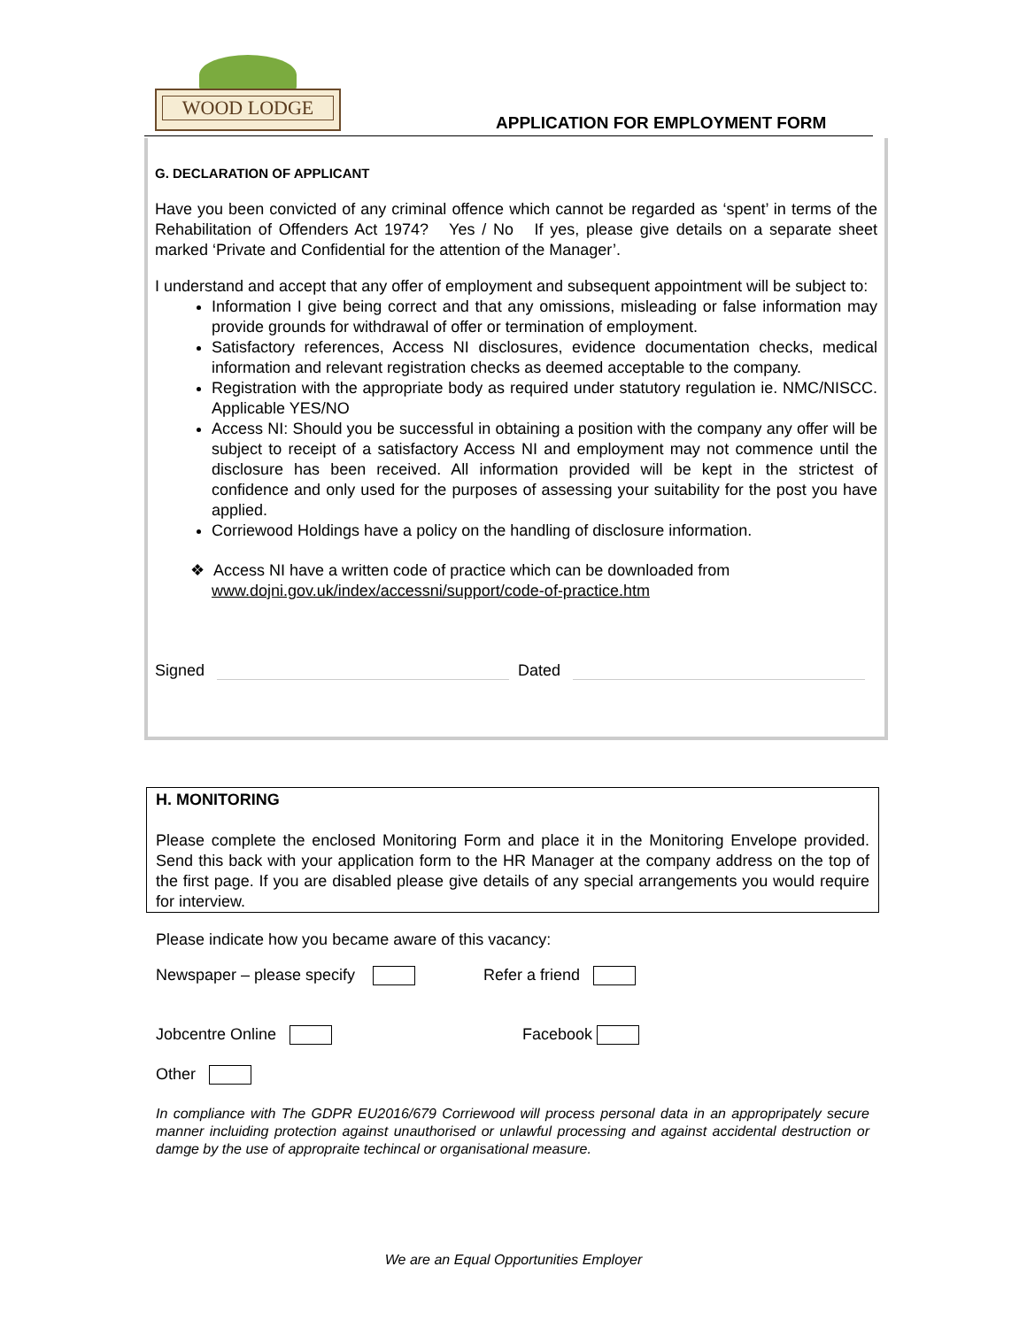WOOD LODGE
APPLICATION FOR EMPLOYMENT FORM
G. DECLARATION OF APPLICANT
Have you been convicted of any criminal offence which cannot be regarded as ‘spent’ in terms of the Rehabilitation of Offenders Act 1974? Yes / No If yes, please give details on a separate sheet marked ‘Private and Confidential for the attention of the Manager’.
I understand and accept that any offer of employment and subsequent appointment will be subject to:
Information I give being correct and that any omissions, misleading or false information may provide grounds for withdrawal of offer or termination of employment.
Satisfactory references, Access NI disclosures, evidence documentation checks, medical information and relevant registration checks as deemed acceptable to the company.
Registration with the appropriate body as required under statutory regulation ie. NMC/NISCC. Applicable YES/NO
Access NI: Should you be successful in obtaining a position with the company any offer will be subject to receipt of a satisfactory Access NI and employment may not commence until the disclosure has been received. All information provided will be kept in the strictest of confidence and only used for the purposes of assessing your suitability for the post you have applied.
Corriewood Holdings have a policy on the handling of disclosure information.
❖ Access NI have a written code of practice which can be downloaded from
www.dojni.gov.uk/index/accessni/support/code-of-practice.htm
Signed Dated
H. MONITORING
Please complete the enclosed Monitoring Form and place it in the Monitoring Envelope provided. Send this back with your application form to the HR Manager at the company address on the top of the first page. If you are disabled please give details of any special arrangements you would require for interview.
Please indicate how you became aware of this vacancy:
Newspaper – please specify Refer a friend
Jobcentre Online Facebook
Other
In compliance with The GDPR EU2016/679 Corriewood will process personal data in an appropripately secure manner incluiding protection against unauthorised or unlawful processing and against accidental destruction or damge by the use of appropraite techincal or organisational measure.
We are an Equal Opportunities Employer